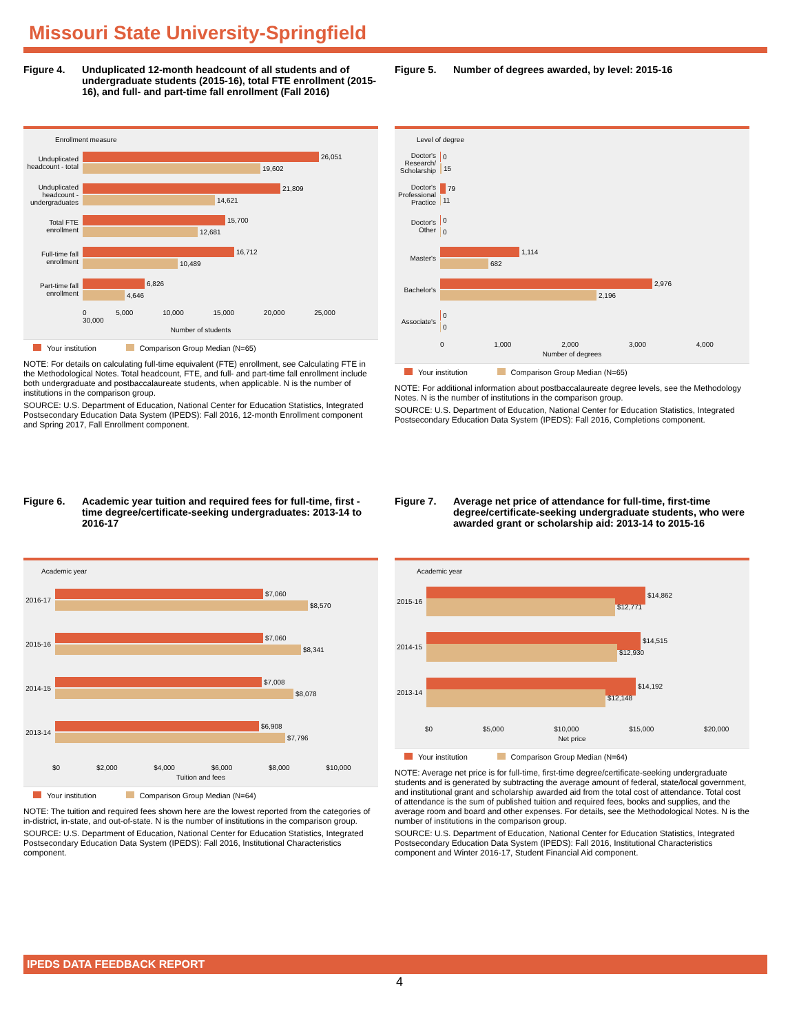Missouri State University-Springfield
Figure 4. Unduplicated 12-month headcount of all students and of undergraduate students (2015-16), total FTE enrollment (2015-16), and full- and part-time fall enrollment (Fall 2016)
Enrollment measure
Unduplicated headcount - total
26,051
19,602
Unduplicated headcount - undergraduates
21,809
14,621
Total FTE enrollment
15,700
12,681
Full-time fall enrollment
16,712
10,489
Part-time fall enrollment
6,826
4,646
0 5,000 10,000 15,000 20,000 25,000 30,000
Number of students
Your institution Comparison Group Median (N=65)
NOTE: For details on calculating full-time equivalent (FTE) enrollment, see Calculating FTE in the Methodological Notes. Total headcount, FTE, and full- and part-time fall enrollment include both undergraduate and postbaccalaureate students, when applicable. N is the number of institutions in the comparison group.
SOURCE: U.S. Department of Education, National Center for Education Statistics, Integrated Postsecondary Education Data System (IPEDS): Fall 2016, 12-month Enrollment component and Spring 2017, Fall Enrollment component.
Figure 5. Number of degrees awarded, by level: 2015-16
Level of degree
Doctor's Research/ Scholarship
0
15
Doctor's Professional Practice
79
11
Doctor's Other
0
0
Master's
1,114
682
Bachelor's
2,976
2,196
Associate's
0
0
0 1,000 2,000 3,000 4,000
Number of degrees
Your institution Comparison Group Median (N=65)
NOTE: For additional information about postbaccalaureate degree levels, see the Methodology Notes. N is the number of institutions in the comparison group.
SOURCE: U.S. Department of Education, National Center for Education Statistics, Integrated Postsecondary Education Data System (IPEDS): Fall 2016, Completions component.
Figure 6. Academic year tuition and required fees for full-time, first -time degree/certificate-seeking undergraduates: 2013-14 to 2016-17
Academic year
2016-17
$7,060
$8,570
2015-16
$7,060
$8,341
2014-15
$7,008
$8,078
2013-14
$6,908
$7,796
$0 $2,000 $4,000 $6,000 $8,000 $10,000
Tuition and fees
Your institution Comparison Group Median (N=64)
NOTE: The tuition and required fees shown here are the lowest reported from the categories of in-district, in-state, and out-of-state. N is the number of institutions in the comparison group.
SOURCE: U.S. Department of Education, National Center for Education Statistics, Integrated Postsecondary Education Data System (IPEDS): Fall 2016, Institutional Characteristics component.
Figure 7. Average net price of attendance for full-time, first-time degree/certificate-seeking undergraduate students, who were awarded grant or scholarship aid: 2013-14 to 2015-16
Academic year
2015-16
$14,862
$12,771
2014-15
$14,515
$12,930
2013-14
$14,192
$12,148
$0 $5,000 $10,000 $15,000 $20,000
Net price
Your institution Comparison Group Median (N=64)
NOTE: Average net price is for full-time, first-time degree/certificate-seeking undergraduate students and is generated by subtracting the average amount of federal, state/local government, and institutional grant and scholarship awarded aid from the total cost of attendance. Total cost of attendance is the sum of published tuition and required fees, books and supplies, and the average room and board and other expenses. For details, see the Methodological Notes. N is the number of institutions in the comparison group.
SOURCE: U.S. Department of Education, National Center for Education Statistics, Integrated Postsecondary Education Data System (IPEDS): Fall 2016, Institutional Characteristics component and Winter 2016-17, Student Financial Aid component.
IPEDS DATA FEEDBACK REPORT
4